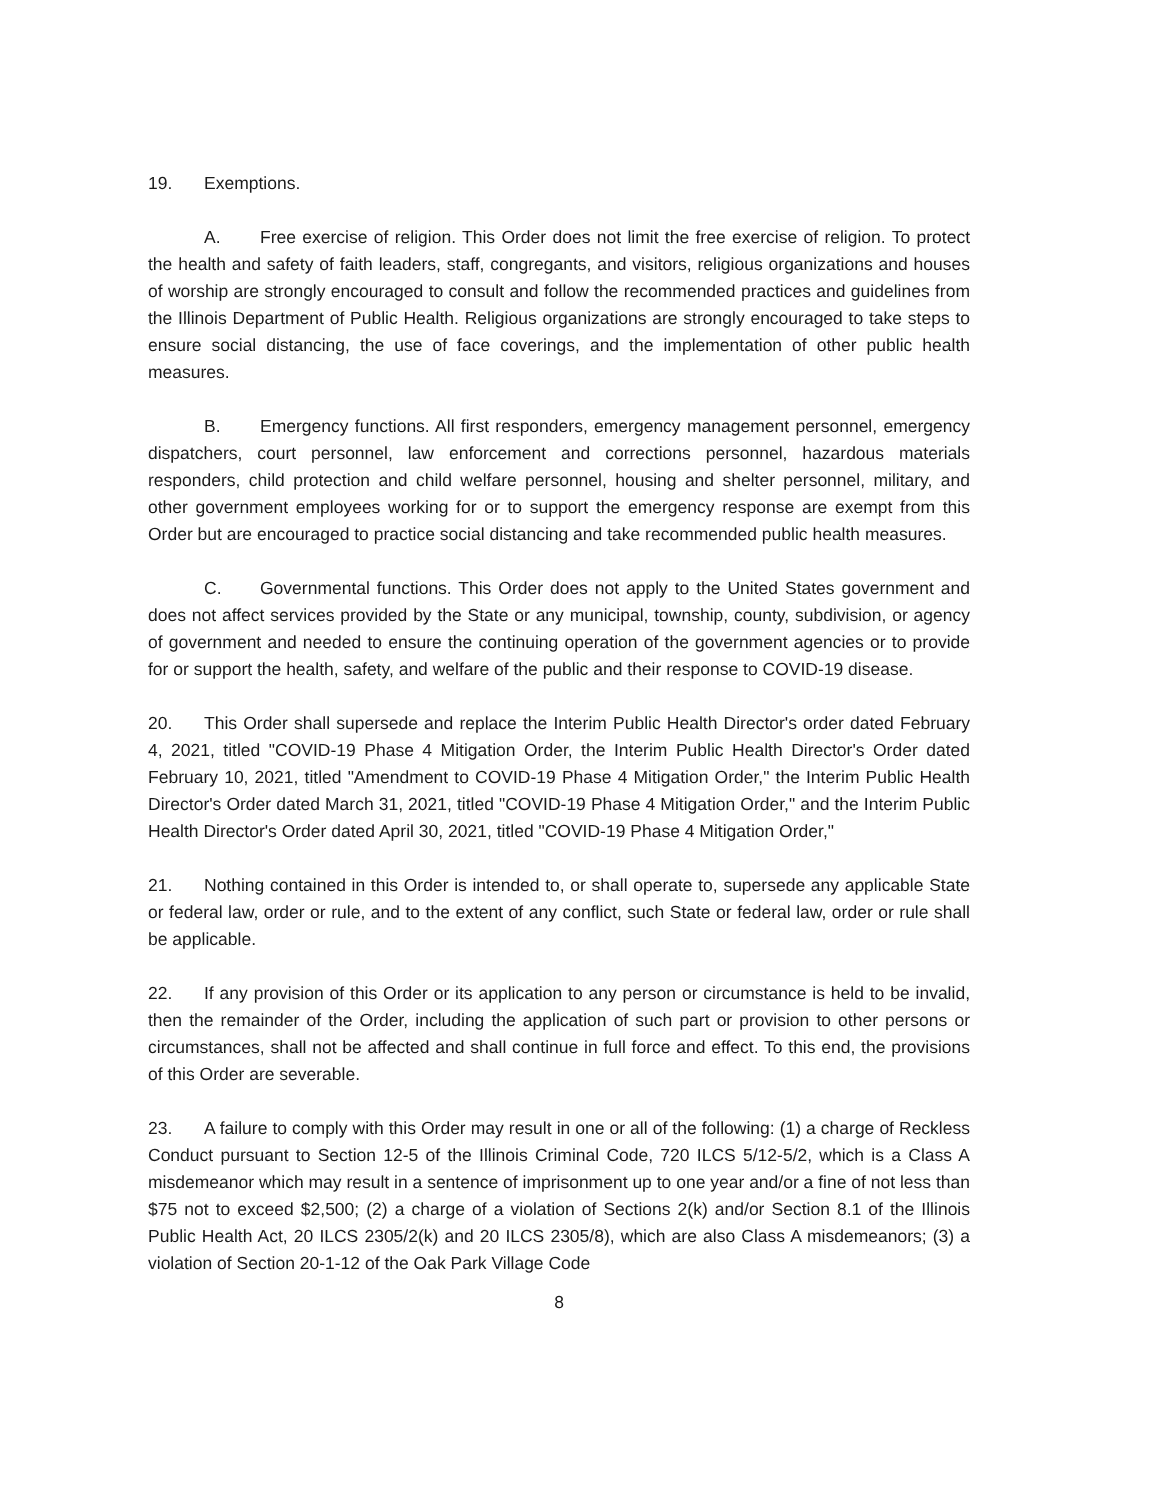19. Exemptions.
A. Free exercise of religion. This Order does not limit the free exercise of religion. To protect the health and safety of faith leaders, staff, congregants, and visitors, religious organizations and houses of worship are strongly encouraged to consult and follow the recommended practices and guidelines from the Illinois Department of Public Health. Religious organizations are strongly encouraged to take steps to ensure social distancing, the use of face coverings, and the implementation of other public health measures.
B. Emergency functions. All first responders, emergency management personnel, emergency dispatchers, court personnel, law enforcement and corrections personnel, hazardous materials responders, child protection and child welfare personnel, housing and shelter personnel, military, and other government employees working for or to support the emergency response are exempt from this Order but are encouraged to practice social distancing and take recommended public health measures.
C. Governmental functions. This Order does not apply to the United States government and does not affect services provided by the State or any municipal, township, county, subdivision, or agency of government and needed to ensure the continuing operation of the government agencies or to provide for or support the health, safety, and welfare of the public and their response to COVID-19 disease.
20. This Order shall supersede and replace the Interim Public Health Director's order dated February 4, 2021, titled "COVID-19 Phase 4 Mitigation Order, the Interim Public Health Director's Order dated February 10, 2021, titled "Amendment to COVID-19 Phase 4 Mitigation Order," the Interim Public Health Director's Order dated March 31, 2021, titled "COVID-19 Phase 4 Mitigation Order," and the Interim Public Health Director's Order dated April 30, 2021, titled "COVID-19 Phase 4 Mitigation Order,"
21. Nothing contained in this Order is intended to, or shall operate to, supersede any applicable State or federal law, order or rule, and to the extent of any conflict, such State or federal law, order or rule shall be applicable.
22. If any provision of this Order or its application to any person or circumstance is held to be invalid, then the remainder of the Order, including the application of such part or provision to other persons or circumstances, shall not be affected and shall continue in full force and effect. To this end, the provisions of this Order are severable.
23. A failure to comply with this Order may result in one or all of the following: (1) a charge of Reckless Conduct pursuant to Section 12-5 of the Illinois Criminal Code, 720 ILCS 5/12-5/2, which is a Class A misdemeanor which may result in a sentence of imprisonment up to one year and/or a fine of not less than $75 not to exceed $2,500; (2) a charge of a violation of Sections 2(k) and/or Section 8.1 of the Illinois Public Health Act, 20 ILCS 2305/2(k) and 20 ILCS 2305/8), which are also Class A misdemeanors; (3) a violation of Section 20-1-12 of the Oak Park Village Code
8